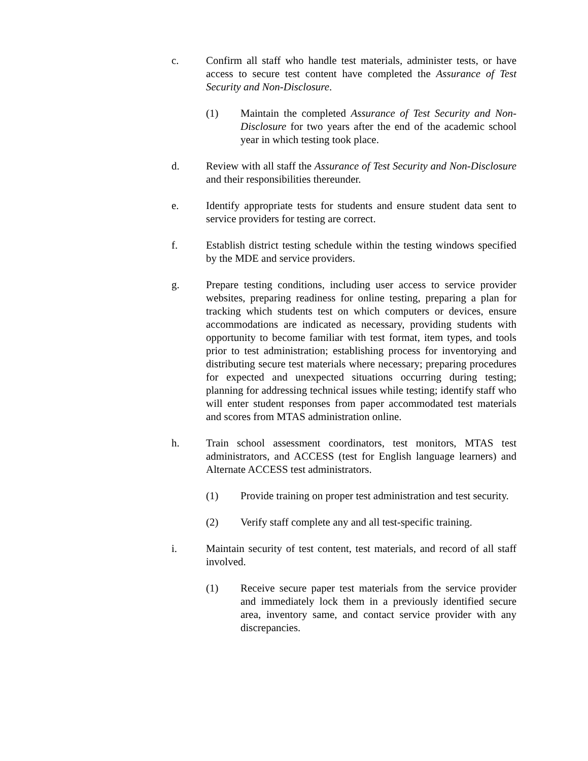c. Confirm all staff who handle test materials, administer tests, or have access to secure test content have completed the Assurance of Test Security and Non-Disclosure.
(1) Maintain the completed Assurance of Test Security and Non-Disclosure for two years after the end of the academic school year in which testing took place.
d. Review with all staff the Assurance of Test Security and Non-Disclosure and their responsibilities thereunder.
e. Identify appropriate tests for students and ensure student data sent to service providers for testing are correct.
f. Establish district testing schedule within the testing windows specified by the MDE and service providers.
g. Prepare testing conditions, including user access to service provider websites, preparing readiness for online testing, preparing a plan for tracking which students test on which computers or devices, ensure accommodations are indicated as necessary, providing students with opportunity to become familiar with test format, item types, and tools prior to test administration; establishing process for inventorying and distributing secure test materials where necessary; preparing procedures for expected and unexpected situations occurring during testing; planning for addressing technical issues while testing; identify staff who will enter student responses from paper accommodated test materials and scores from MTAS administration online.
h. Train school assessment coordinators, test monitors, MTAS test administrators, and ACCESS (test for English language learners) and Alternate ACCESS test administrators.
(1) Provide training on proper test administration and test security.
(2) Verify staff complete any and all test-specific training.
i. Maintain security of test content, test materials, and record of all staff involved.
(1) Receive secure paper test materials from the service provider and immediately lock them in a previously identified secure area, inventory same, and contact service provider with any discrepancies.